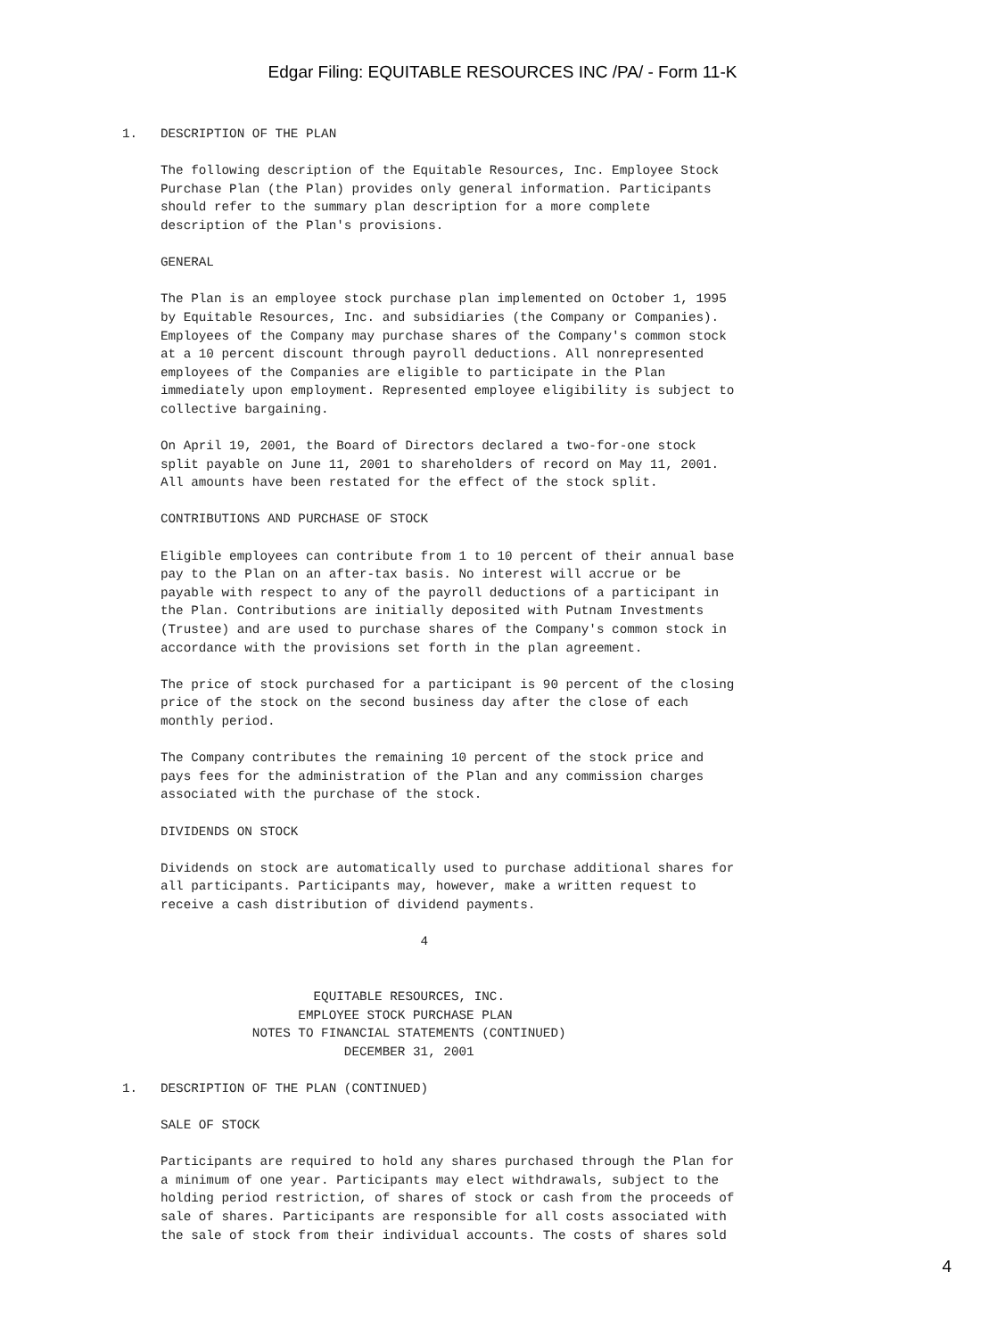Edgar Filing: EQUITABLE RESOURCES INC /PA/ - Form 11-K
1.   DESCRIPTION OF THE PLAN

     The following description of the Equitable Resources, Inc. Employee Stock
     Purchase Plan (the Plan) provides only general information. Participants
     should refer to the summary plan description for a more complete
     description of the Plan's provisions.

     GENERAL

     The Plan is an employee stock purchase plan implemented on October 1, 1995
     by Equitable Resources, Inc. and subsidiaries (the Company or Companies).
     Employees of the Company may purchase shares of the Company's common stock
     at a 10 percent discount through payroll deductions. All nonrepresented
     employees of the Companies are eligible to participate in the Plan
     immediately upon employment. Represented employee eligibility is subject to
     collective bargaining.

     On April 19, 2001, the Board of Directors declared a two-for-one stock
     split payable on June 11, 2001 to shareholders of record on May 11, 2001.
     All amounts have been restated for the effect of the stock split.

     CONTRIBUTIONS AND PURCHASE OF STOCK

     Eligible employees can contribute from 1 to 10 percent of their annual base
     pay to the Plan on an after-tax basis. No interest will accrue or be
     payable with respect to any of the payroll deductions of a participant in
     the Plan. Contributions are initially deposited with Putnam Investments
     (Trustee) and are used to purchase shares of the Company's common stock in
     accordance with the provisions set forth in the plan agreement.

     The price of stock purchased for a participant is 90 percent of the closing
     price of the stock on the second business day after the close of each
     monthly period.

     The Company contributes the remaining 10 percent of the stock price and
     pays fees for the administration of the Plan and any commission charges
     associated with the purchase of the stock.

     DIVIDENDS ON STOCK

     Dividends on stock are automatically used to purchase additional shares for
     all participants. Participants may, however, make a written request to
     receive a cash distribution of dividend payments.

                                       4


                         EQUITABLE RESOURCES, INC.
                       EMPLOYEE STOCK PURCHASE PLAN
                 NOTES TO FINANCIAL STATEMENTS (CONTINUED)
                             DECEMBER 31, 2001

1.   DESCRIPTION OF THE PLAN (CONTINUED)

     SALE OF STOCK

     Participants are required to hold any shares purchased through the Plan for
     a minimum of one year. Participants may elect withdrawals, subject to the
     holding period restriction, of shares of stock or cash from the proceeds of
     sale of shares. Participants are responsible for all costs associated with
     the sale of stock from their individual accounts. The costs of shares sold
4